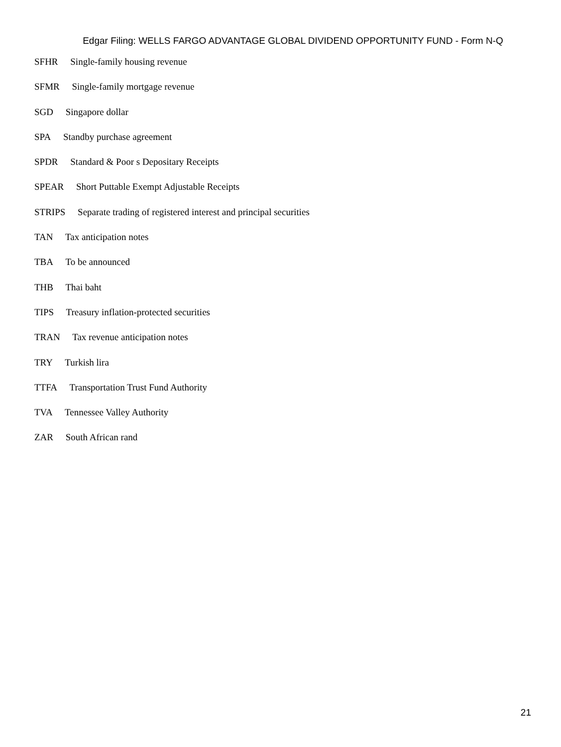Edgar Filing: WELLS FARGO ADVANTAGE GLOBAL DIVIDEND OPPORTUNITY FUND - Form N-Q
SFHR Single-family housing revenue
SFMR Single-family mortgage revenue
SGD Singapore dollar
SPA Standby purchase agreement
SPDR Standard & Poor s Depositary Receipts
SPEAR Short Puttable Exempt Adjustable Receipts
STRIPS Separate trading of registered interest and principal securities
TAN Tax anticipation notes
TBA To be announced
THB Thai baht
TIPS Treasury inflation-protected securities
TRAN Tax revenue anticipation notes
TRY Turkish lira
TTFA Transportation Trust Fund Authority
TVA Tennessee Valley Authority
ZAR South African rand
21